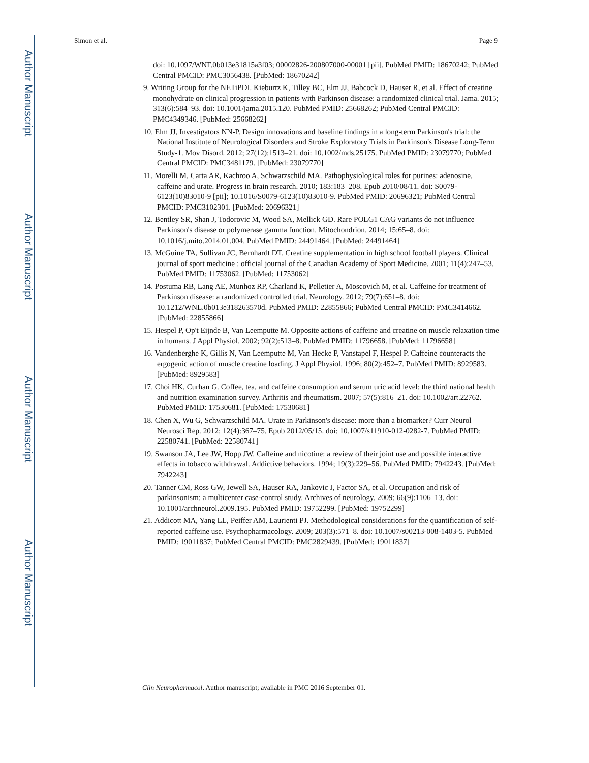Author Manuscript
Author Manuscript
Author Manuscript
Author Manuscript
Simon et al. Page 9
doi: 10.1097/WNF.0b013e31815a3f03; 00002826-200807000-00001 [pii]. PubMed PMID: 18670242; PubMed Central PMCID: PMC3056438. [PubMed: 18670242]
9. Writing Group for the NETiPDI. Kieburtz K, Tilley BC, Elm JJ, Babcock D, Hauser R, et al. Effect of creatine monohydrate on clinical progression in patients with Parkinson disease: a randomized clinical trial. Jama. 2015; 313(6):584–93. doi: 10.1001/jama.2015.120. PubMed PMID: 25668262; PubMed Central PMCID: PMC4349346. [PubMed: 25668262]
10. Elm JJ, Investigators NN-P. Design innovations and baseline findings in a long-term Parkinson's trial: the National Institute of Neurological Disorders and Stroke Exploratory Trials in Parkinson's Disease Long-Term Study-1. Mov Disord. 2012; 27(12):1513–21. doi: 10.1002/mds.25175. PubMed PMID: 23079770; PubMed Central PMCID: PMC3481179. [PubMed: 23079770]
11. Morelli M, Carta AR, Kachroo A, Schwarzschild MA. Pathophysiological roles for purines: adenosine, caffeine and urate. Progress in brain research. 2010; 183:183–208. Epub 2010/08/11. doi: S0079-6123(10)83010-9 [pii]; 10.1016/S0079-6123(10)83010-9. PubMed PMID: 20696321; PubMed Central PMCID: PMC3102301. [PubMed: 20696321]
12. Bentley SR, Shan J, Todorovic M, Wood SA, Mellick GD. Rare POLG1 CAG variants do not influence Parkinson's disease or polymerase gamma function. Mitochondrion. 2014; 15:65–8. doi: 10.1016/j.mito.2014.01.004. PubMed PMID: 24491464. [PubMed: 24491464]
13. McGuine TA, Sullivan JC, Bernhardt DT. Creatine supplementation in high school football players. Clinical journal of sport medicine : official journal of the Canadian Academy of Sport Medicine. 2001; 11(4):247–53. PubMed PMID: 11753062. [PubMed: 11753062]
14. Postuma RB, Lang AE, Munhoz RP, Charland K, Pelletier A, Moscovich M, et al. Caffeine for treatment of Parkinson disease: a randomized controlled trial. Neurology. 2012; 79(7):651–8. doi: 10.1212/WNL.0b013e318263570d. PubMed PMID: 22855866; PubMed Central PMCID: PMC3414662. [PubMed: 22855866]
15. Hespel P, Op't Eijnde B, Van Leemputte M. Opposite actions of caffeine and creatine on muscle relaxation time in humans. J Appl Physiol. 2002; 92(2):513–8. PubMed PMID: 11796658. [PubMed: 11796658]
16. Vandenberghe K, Gillis N, Van Leemputte M, Van Hecke P, Vanstapel F, Hespel P. Caffeine counteracts the ergogenic action of muscle creatine loading. J Appl Physiol. 1996; 80(2):452–7. PubMed PMID: 8929583. [PubMed: 8929583]
17. Choi HK, Curhan G. Coffee, tea, and caffeine consumption and serum uric acid level: the third national health and nutrition examination survey. Arthritis and rheumatism. 2007; 57(5):816–21. doi: 10.1002/art.22762. PubMed PMID: 17530681. [PubMed: 17530681]
18. Chen X, Wu G, Schwarzschild MA. Urate in Parkinson's disease: more than a biomarker? Curr Neurol Neurosci Rep. 2012; 12(4):367–75. Epub 2012/05/15. doi: 10.1007/s11910-012-0282-7. PubMed PMID: 22580741. [PubMed: 22580741]
19. Swanson JA, Lee JW, Hopp JW. Caffeine and nicotine: a review of their joint use and possible interactive effects in tobacco withdrawal. Addictive behaviors. 1994; 19(3):229–56. PubMed PMID: 7942243. [PubMed: 7942243]
20. Tanner CM, Ross GW, Jewell SA, Hauser RA, Jankovic J, Factor SA, et al. Occupation and risk of parkinsonism: a multicenter case-control study. Archives of neurology. 2009; 66(9):1106–13. doi: 10.1001/archneurol.2009.195. PubMed PMID: 19752299. [PubMed: 19752299]
21. Addicott MA, Yang LL, Peiffer AM, Laurienti PJ. Methodological considerations for the quantification of self-reported caffeine use. Psychopharmacology. 2009; 203(3):571–8. doi: 10.1007/s00213-008-1403-5. PubMed PMID: 19011837; PubMed Central PMCID: PMC2829439. [PubMed: 19011837]
Clin Neuropharmacol. Author manuscript; available in PMC 2016 September 01.